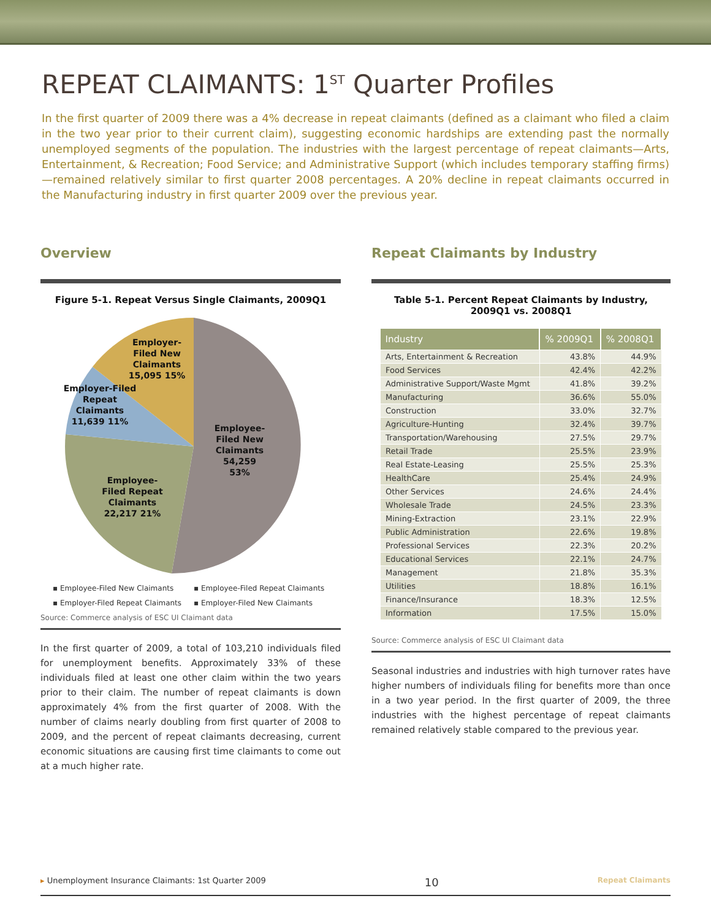REPEAT CLAIMANTS: 1<sup>ST</sup> Quarter Profiles
In the first quarter of 2009 there was a 4% decrease in repeat claimants (defined as a claimant who filed a claim in the two year prior to their current claim), suggesting economic hardships are extending past the normally unemployed segments of the population. The industries with the largest percentage of repeat claimants—Arts, Entertainment, & Recreation; Food Service; and Administrative Support (which includes temporary staffing firms)—remained relatively similar to first quarter 2008 percentages. A 20% decline in repeat claimants occurred in the Manufacturing industry in first quarter 2009 over the previous year.
Overview
Figure 5-1. Repeat Versus Single Claimants, 2009Q1
Employee-
Filed New
Claimants
54,259
53%
Employee-
Filed Repeat
Claimants
22,217 21%
Employer-Filed
Repeat
Claimants
11,639 11%
Employer-
Filed New
Claimants
15,095 15%
▪ Employee-Filed New Claimants ▪ Employee-Filed Repeat Claimants ▪ Employer-Filed Repeat Claimants ▪ Employer-Filed New Claimants
Source: Commerce analysis of ESC UI Claimant data
In the first quarter of 2009, a total of 103,210 individuals filed for unemployment benefits. Approximately 33% of these individuals filed at least one other claim within the two years prior to their claim. The number of repeat claimants is down approximately 4% from the first quarter of 2008. With the number of claims nearly doubling from first quarter of 2008 to 2009, and the percent of repeat claimants decreasing, current economic situations are causing first time claimants to come out at a much higher rate.
Repeat Claimants by Industry
Table 5-1. Percent Repeat Claimants by Industry,
2009Q1 vs. 2008Q1
| Industry | % 2009Q1 | % 2008Q1 |
| --- | --- | --- |
| Arts, Entertainment & Recreation | 43.8% | 44.9% |
| Food Services | 42.4% | 42.2% |
| Administrative Support/Waste Mgmt | 41.8% | 39.2% |
| Manufacturing | 36.6% | 55.0% |
| Construction | 33.0% | 32.7% |
| Agriculture-Hunting | 32.4% | 39.7% |
| Transportation/Warehousing | 27.5% | 29.7% |
| Retail Trade | 25.5% | 23.9% |
| Real Estate-Leasing | 25.5% | 25.3% |
| HealthCare | 25.4% | 24.9% |
| Other Services | 24.6% | 24.4% |
| Wholesale Trade | 24.5% | 23.3% |
| Mining-Extraction | 23.1% | 22.9% |
| Public Administration | 22.6% | 19.8% |
| Professional Services | 22.3% | 20.2% |
| Educational Services | 22.1% | 24.7% |
| Management | 21.8% | 35.3% |
| Utilities | 18.8% | 16.1% |
| Finance/Insurance | 18.3% | 12.5% |
| Information | 17.5% | 15.0% |
Source: Commerce analysis of ESC UI Claimant data
Seasonal industries and industries with high turnover rates have higher numbers of individuals filing for benefits more than once in a two year period. In the first quarter of 2009, the three industries with the highest percentage of repeat claimants remained relatively stable compared to the previous year.
▸ Unemployment Insurance Claimants: 1st Quarter 2009 10 Repeat Claimants